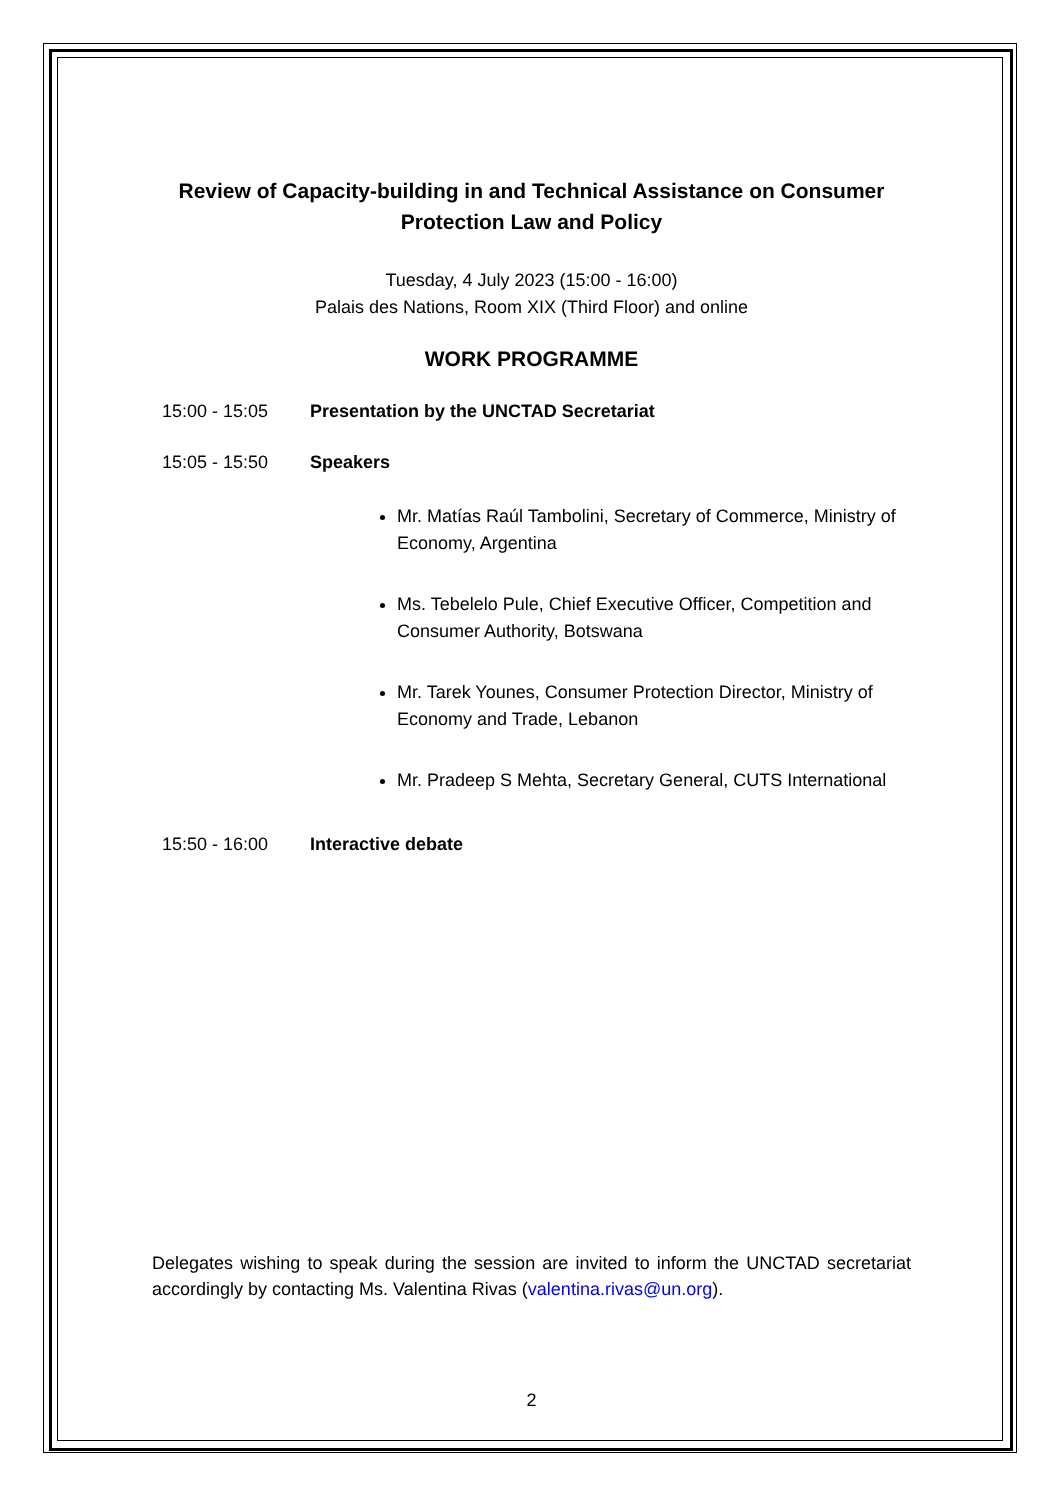Review of Capacity-building in and Technical Assistance on Consumer Protection Law and Policy
Tuesday, 4 July 2023 (15:00 - 16:00)
Palais des Nations, Room XIX (Third Floor) and online
WORK PROGRAMME
15:00 - 15:05 Presentation by the UNCTAD Secretariat
15:05 - 15:50 Speakers
Mr. Matías Raúl Tambolini, Secretary of Commerce, Ministry of Economy, Argentina
Ms. Tebelelo Pule, Chief Executive Officer, Competition and Consumer Authority, Botswana
Mr. Tarek Younes, Consumer Protection Director, Ministry of Economy and Trade, Lebanon
Mr. Pradeep S Mehta, Secretary General, CUTS International
15:50 - 16:00 Interactive debate
Delegates wishing to speak during the session are invited to inform the UNCTAD secretariat accordingly by contacting Ms. Valentina Rivas (valentina.rivas@un.org).
2